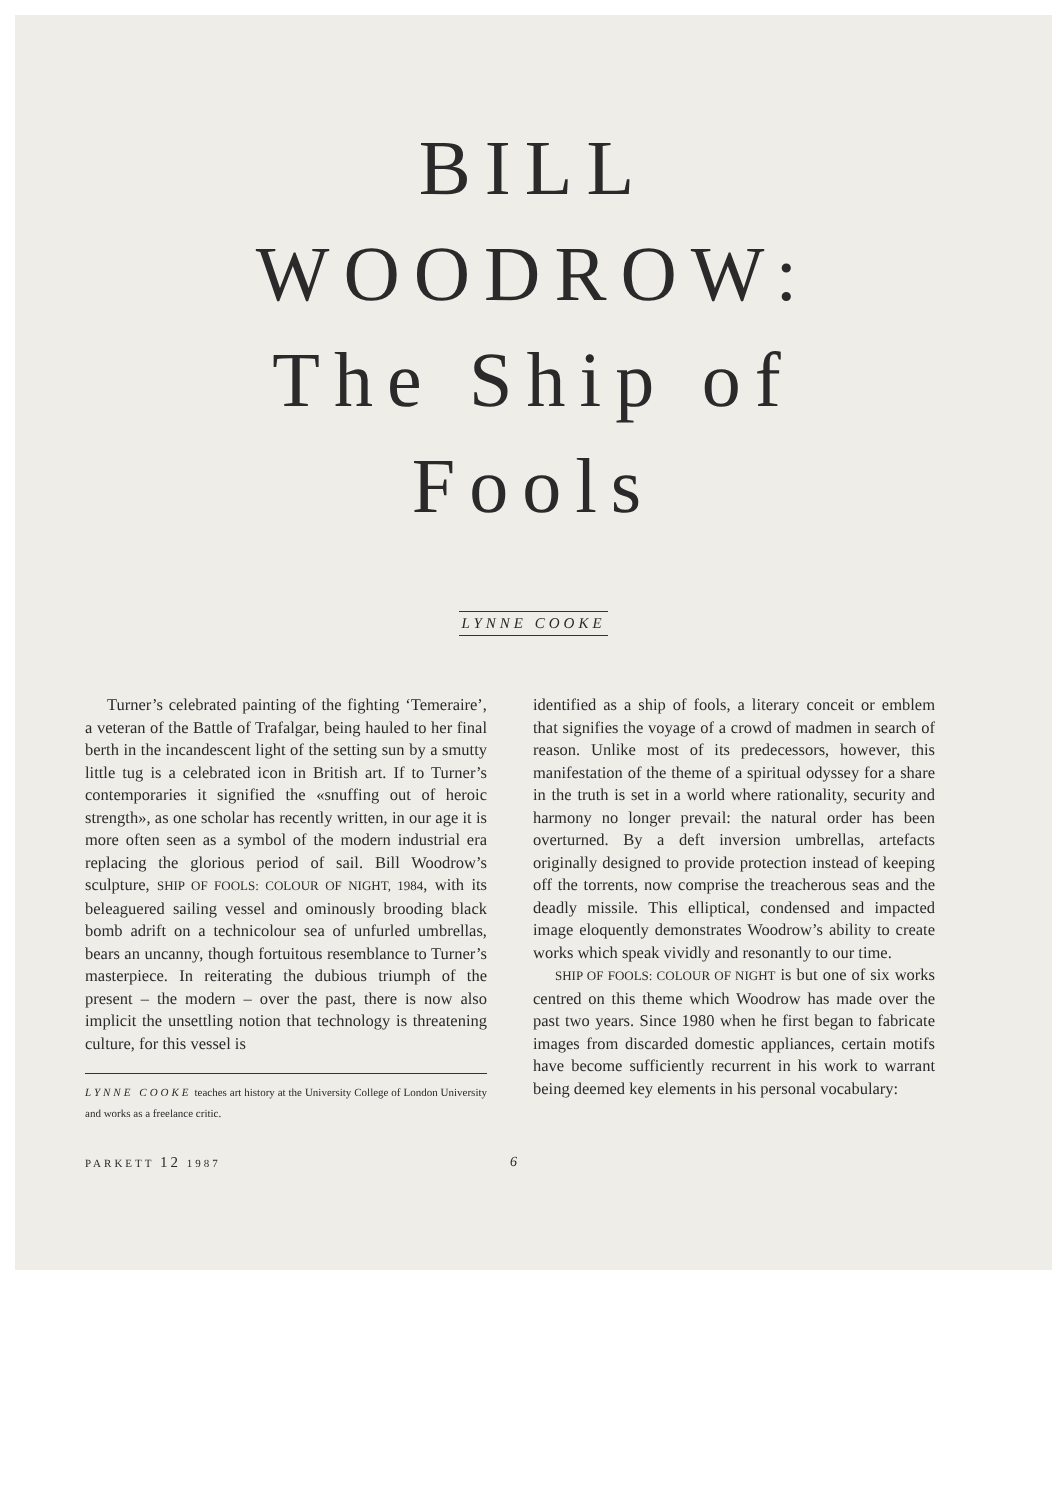BILL
WOODROW:
The Ship of
Fools
LYNNE COOKE
Turner’s celebrated painting of the fighting ‘Temeraire’, a veteran of the Battle of Trafalgar, being hauled to her final berth in the incandescent light of the setting sun by a smutty little tug is a celebrated icon in British art. If to Turner’s contemporaries it signified the «snuffing out of heroic strength», as one scholar has recently written, in our age it is more often seen as a symbol of the modern industrial era replacing the glorious period of sail. Bill Woodrow’s sculpture, SHIP OF FOOLS: COLOUR OF NIGHT, 1984, with its beleaguered sailing vessel and ominously brooding black bomb adrift on a technicolour sea of unfurled umbrellas, bears an uncanny, though fortuitous resemblance to Turner’s masterpiece. In reiterating the dubious triumph of the present – the modern – over the past, there is now also implicit the unsettling notion that technology is threatening culture, for this vessel is
LYNNE COOKE teaches art history at the University College of London University and works as a freelance critic.
identified as a ship of fools, a literary conceit or emblem that signifies the voyage of a crowd of madmen in search of reason. Unlike most of its predecessors, however, this manifestation of the theme of a spiritual odyssey for a share in the truth is set in a world where rationality, security and harmony no longer prevail: the natural order has been overturned. By a deft inversion umbrellas, artefacts originally designed to provide protection instead of keeping off the torrents, now comprise the treacherous seas and the deadly missile. This elliptical, condensed and impacted image eloquently demonstrates Woodrow’s ability to create works which speak vividly and resonantly to our time.
SHIP OF FOOLS: COLOUR OF NIGHT is but one of six works centred on this theme which Woodrow has made over the past two years. Since 1980 when he first began to fabricate images from discarded domestic appliances, certain motifs have become sufficiently recurrent in his work to warrant being deemed key elements in his personal vocabulary:
PARKETT 12 1987 6